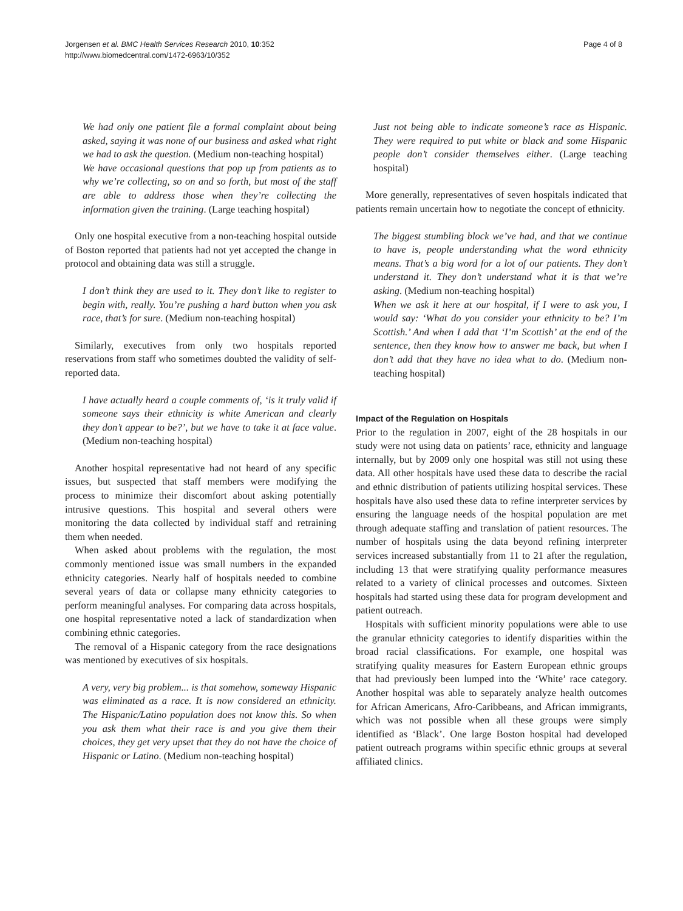Jorgensen et al. BMC Health Services Research 2010, 10:352
http://www.biomedcentral.com/1472-6963/10/352
Page 4 of 8
We had only one patient file a formal complaint about being asked, saying it was none of our business and asked what right we had to ask the question. (Medium non-teaching hospital)
We have occasional questions that pop up from patients as to why we’re collecting, so on and so forth, but most of the staff are able to address those when they’re collecting the information given the training. (Large teaching hospital)
Only one hospital executive from a non-teaching hospital outside of Boston reported that patients had not yet accepted the change in protocol and obtaining data was still a struggle.
I don’t think they are used to it. They don’t like to register to begin with, really. You’re pushing a hard button when you ask race, that’s for sure. (Medium non-teaching hospital)
Similarly, executives from only two hospitals reported reservations from staff who sometimes doubted the validity of self-reported data.
I have actually heard a couple comments of, ‘is it truly valid if someone says their ethnicity is white American and clearly they don’t appear to be?’, but we have to take it at face value. (Medium non-teaching hospital)
Another hospital representative had not heard of any specific issues, but suspected that staff members were modifying the process to minimize their discomfort about asking potentially intrusive questions. This hospital and several others were monitoring the data collected by individual staff and retraining them when needed.
When asked about problems with the regulation, the most commonly mentioned issue was small numbers in the expanded ethnicity categories. Nearly half of hospitals needed to combine several years of data or collapse many ethnicity categories to perform meaningful analyses. For comparing data across hospitals, one hospital representative noted a lack of standardization when combining ethnic categories.
The removal of a Hispanic category from the race designations was mentioned by executives of six hospitals.
A very, very big problem... is that somehow, someway Hispanic was eliminated as a race. It is now considered an ethnicity. The Hispanic/Latino population does not know this. So when you ask them what their race is and you give them their choices, they get very upset that they do not have the choice of Hispanic or Latino. (Medium non-teaching hospital)
Just not being able to indicate someone’s race as Hispanic. They were required to put white or black and some Hispanic people don’t consider themselves either. (Large teaching hospital)
More generally, representatives of seven hospitals indicated that patients remain uncertain how to negotiate the concept of ethnicity.
The biggest stumbling block we’ve had, and that we continue to have is, people understanding what the word ethnicity means. That’s a big word for a lot of our patients. They don’t understand it. They don’t understand what it is that we’re asking. (Medium non-teaching hospital)
When we ask it here at our hospital, if I were to ask you, I would say: ‘What do you consider your ethnicity to be? I’m Scottish.’ And when I add that ‘I’m Scottish’ at the end of the sentence, then they know how to answer me back, but when I don’t add that they have no idea what to do. (Medium non-teaching hospital)
Impact of the Regulation on Hospitals
Prior to the regulation in 2007, eight of the 28 hospitals in our study were not using data on patients’ race, ethnicity and language internally, but by 2009 only one hospital was still not using these data. All other hospitals have used these data to describe the racial and ethnic distribution of patients utilizing hospital services. These hospitals have also used these data to refine interpreter services by ensuring the language needs of the hospital population are met through adequate staffing and translation of patient resources. The number of hospitals using the data beyond refining interpreter services increased substantially from 11 to 21 after the regulation, including 13 that were stratifying quality performance measures related to a variety of clinical processes and outcomes. Sixteen hospitals had started using these data for program development and patient outreach.
Hospitals with sufficient minority populations were able to use the granular ethnicity categories to identify disparities within the broad racial classifications. For example, one hospital was stratifying quality measures for Eastern European ethnic groups that had previously been lumped into the ‘White’ race category. Another hospital was able to separately analyze health outcomes for African Americans, Afro-Caribbeans, and African immigrants, which was not possible when all these groups were simply identified as ‘Black’. One large Boston hospital had developed patient outreach programs within specific ethnic groups at several affiliated clinics.